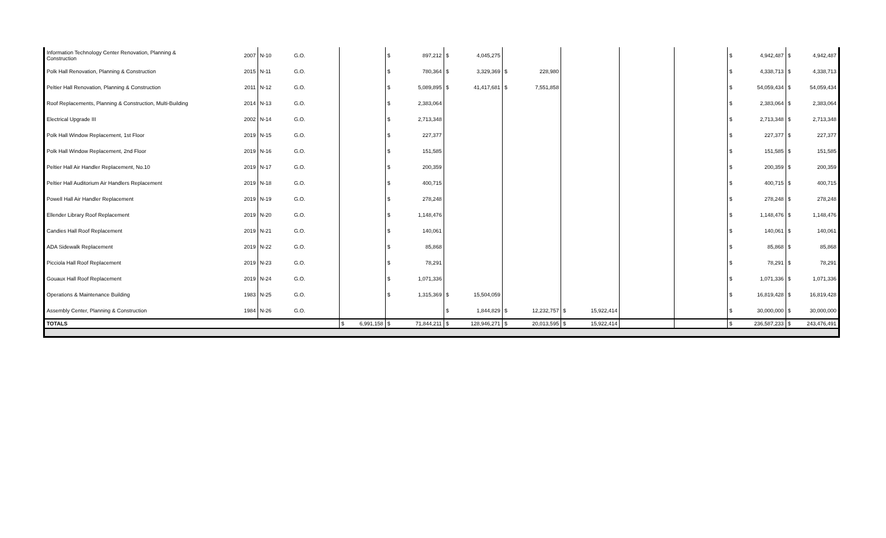| Information Technology Center Renovation, Planning & Construction | 2007 | N-10 | G.O. | | | $ | 897,212 | $ | 4,045,275 | | | | | | | | $ | 4,942,487 | $ | 4,942,487 |
| Polk Hall Renovation, Planning & Construction | 2015 | N-11 | G.O. | | | $ | 780,364 | $ | 3,329,369 | $ | 228,980 | | | | | | $ | 4,338,713 | $ | 4,338,713 |
| Peltier Hall Renovation, Planning & Construction | 2011 | N-12 | G.O. | | | $ | 5,089,895 | $ | 41,417,681 | $ | 7,551,858 | | | | | | $ | 54,059,434 | $ | 54,059,434 |
| Roof Replacements, Planning & Construction, Multi-Building | 2014 | N-13 | G.O. | | | $ | 2,383,064 | | | | | | | | | | $ | 2,383,064 | $ | 2,383,064 |
| Electrical Upgrade III | 2002 | N-14 | G.O. | | | $ | 2,713,348 | | | | | | | | | | $ | 2,713,348 | $ | 2,713,348 |
| Polk Hall Window Replacement, 1st Floor | 2019 | N-15 | G.O. | | | $ | 227,377 | | | | | | | | | | $ | 227,377 | $ | 227,377 |
| Polk Hall Window Replacement, 2nd Floor | 2019 | N-16 | G.O. | | | $ | 151,585 | | | | | | | | | | $ | 151,585 | $ | 151,585 |
| Peltier Hall Air Handler Replacement, No.10 | 2019 | N-17 | G.O. | | | $ | 200,359 | | | | | | | | | | $ | 200,359 | $ | 200,359 |
| Peltier Hall Auditorium Air Handlers Replacement | 2019 | N-18 | G.O. | | | $ | 400,715 | | | | | | | | | | $ | 400,715 | $ | 400,715 |
| Powell Hall Air Handler Replacement | 2019 | N-19 | G.O. | | | $ | 278,248 | | | | | | | | | | $ | 278,248 | $ | 278,248 |
| Ellender Library Roof Replacement | 2019 | N-20 | G.O. | | | $ | 1,148,476 | | | | | | | | | | $ | 1,148,476 | $ | 1,148,476 |
| Candies Hall Roof Replacement | 2019 | N-21 | G.O. | | | $ | 140,061 | | | | | | | | | | $ | 140,061 | $ | 140,061 |
| ADA Sidewalk Replacement | 2019 | N-22 | G.O. | | | $ | 85,868 | | | | | | | | | | $ | 85,868 | $ | 85,868 |
| Picciola Hall Roof Replacement | 2019 | N-23 | G.O. | | | $ | 78,291 | | | | | | | | | | $ | 78,291 | $ | 78,291 |
| Gouaux Hall Roof Replacement | 2019 | N-24 | G.O. | | | $ | 1,071,336 | | | | | | | | | | $ | 1,071,336 | $ | 1,071,336 |
| Operations & Maintenance Building | 1983 | N-25 | G.O. | | | $ | 1,315,369 | $ | 15,504,059 | | | | | | | | $ | 16,819,428 | $ | 16,819,428 |
| Assembly Center, Planning & Construction | 1984 | N-26 | G.O. | | | | | $ | 1,844,829 | $ | 12,232,757 | $ | 15,922,414 | | | | $ | 30,000,000 | $ | 30,000,000 |
| TOTALS | | | | $ | 6,991,158 | $ | 71,844,211 | $ | 128,946,271 | $ | 20,013,595 | $ | 15,922,414 | | | | $ | 236,587,233 | $ | 243,476,491 |